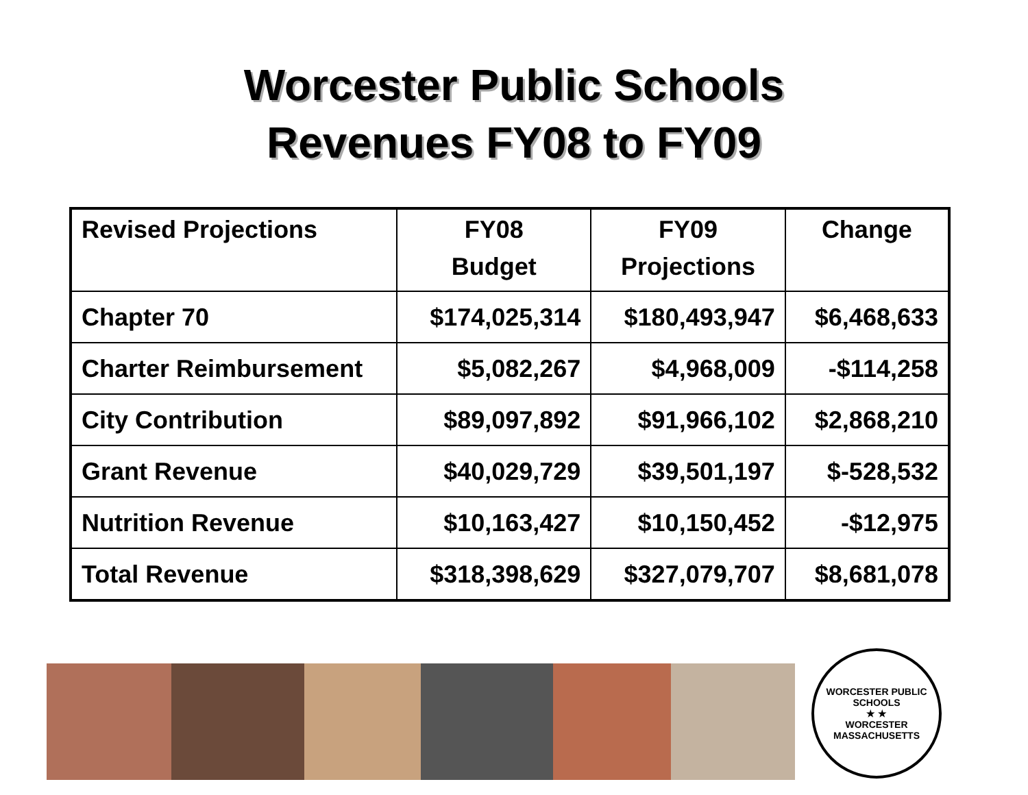Worcester Public Schools
Revenues FY08 to FY09
| Revised Projections | FY08 Budget | FY09 Projections | Change |
| --- | --- | --- | --- |
| Chapter 70 | $174,025,314 | $180,493,947 | $6,468,633 |
| Charter Reimbursement | $5,082,267 | $4,968,009 | -$114,258 |
| City Contribution | $89,097,892 | $91,966,102 | $2,868,210 |
| Grant Revenue | $40,029,729 | $39,501,197 | $-528,532 |
| Nutrition Revenue | $10,163,427 | $10,150,452 | -$12,975 |
| Total Revenue | $318,398,629 | $327,079,707 | $8,681,078 |
WORCESTER PUBLIC SCHOOLS
★ ★
WORCESTER MASSACHUSETTS